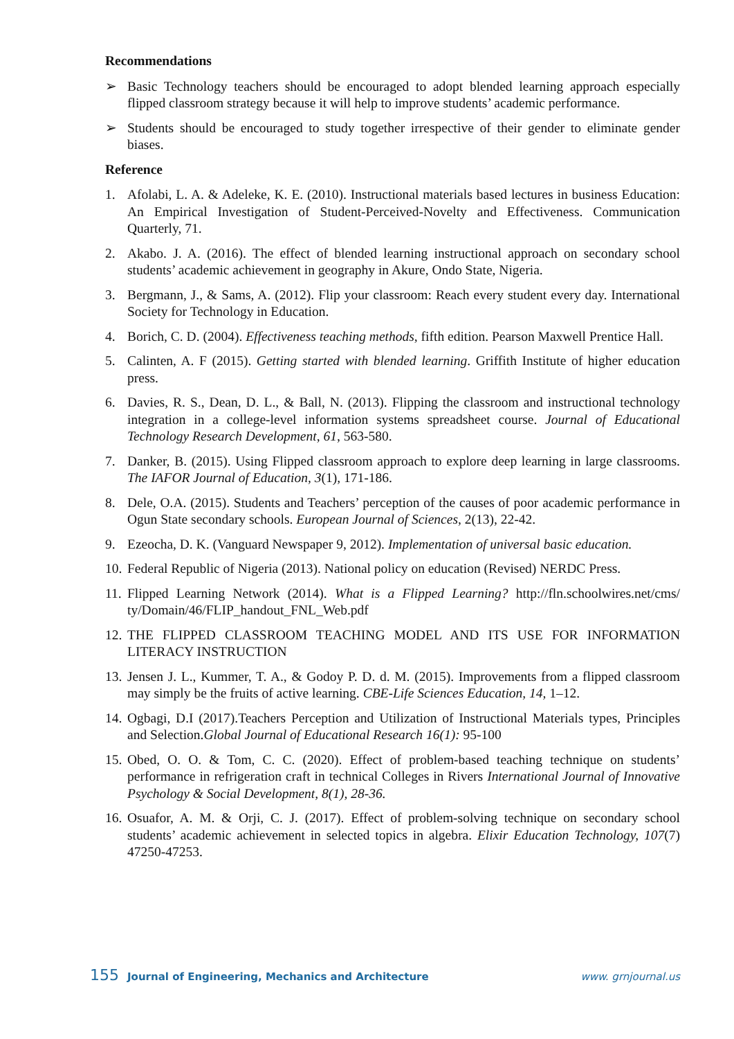Recommendations
➢ Basic Technology teachers should be encouraged to adopt blended learning approach especially flipped classroom strategy because it will help to improve students’ academic performance.
➢ Students should be encouraged to study together irrespective of their gender to eliminate gender biases.
Reference
1. Afolabi, L. A. & Adeleke, K. E. (2010). Instructional materials based lectures in business Education: An Empirical Investigation of Student-Perceived-Novelty and Effectiveness. Communication Quarterly, 71.
2. Akabo. J. A. (2016). The effect of blended learning instructional approach on secondary school students’ academic achievement in geography in Akure, Ondo State, Nigeria.
3. Bergmann, J., & Sams, A. (2012). Flip your classroom: Reach every student every day. International Society for Technology in Education.
4. Borich, C. D. (2004). Effectiveness teaching methods, fifth edition. Pearson Maxwell Prentice Hall.
5. Calinten, A. F (2015). Getting started with blended learning. Griffith Institute of higher education press.
6. Davies, R. S., Dean, D. L., & Ball, N. (2013). Flipping the classroom and instructional technology integration in a college-level information systems spreadsheet course. Journal of Educational Technology Research Development, 61, 563-580.
7. Danker, B. (2015). Using Flipped classroom approach to explore deep learning in large classrooms. The IAFOR Journal of Education, 3(1), 171-186.
8. Dele, O.A. (2015). Students and Teachers’ perception of the causes of poor academic performance in Ogun State secondary schools. European Journal of Sciences, 2(13), 22-42.
9. Ezeocha, D. K. (Vanguard Newspaper 9, 2012). Implementation of universal basic education.
10.
Federal Republic of Nigeria (2013). National policy on education (Revised) NERDC Press.
11.
Flipped Learning Network (2014). What is a Flipped Learning? http://fln.schoolwires.net/cms/ ty/Domain/46/FLIP_handout_FNL_Web.pdf
12.
THE FLIPPED CLASSROOM TEACHING MODEL AND ITS USE FOR INFORMATION LITERACY INSTRUCTION
13.
Jensen J. L., Kummer, T. A., & Godoy P. D. d. M. (2015). Improvements from a flipped classroom may simply be the fruits of active learning. CBE-Life Sciences Education, 14, 1–12.
14.
Ogbagi, D.I (2017).Teachers Perception and Utilization of Instructional Materials types, Principles and Selection.Global Journal of Educational Research 16(1): 95-100
15.
Obed, O. O. & Tom, C. C. (2020). Effect of problem-based teaching technique on students’ performance in refrigeration craft in technical Colleges in Rivers International Journal of Innovative Psychology & Social Development, 8(1), 28-36.
16.
Osuafor, A. M. & Orji, C. J. (2017). Effect of problem-solving technique on secondary school students’ academic achievement in selected topics in algebra. Elixir Education Technology, 107(7) 47250-47253.
155 Journal of Engineering, Mechanics and Architecture www. grnjournal.us